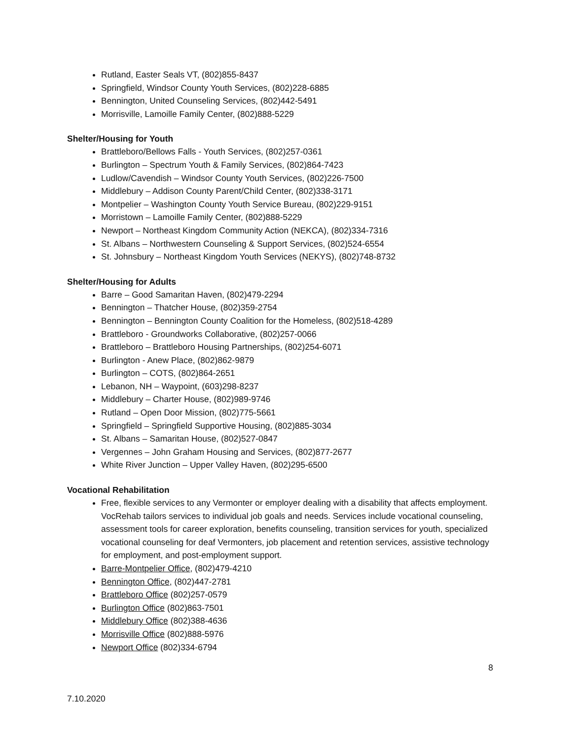Rutland, Easter Seals VT, (802)855-8437
Springfield, Windsor County Youth Services, (802)228-6885
Bennington, United Counseling Services, (802)442-5491
Morrisville, Lamoille Family Center, (802)888-5229
Shelter/Housing for Youth
Brattleboro/Bellows Falls - Youth Services, (802)257-0361
Burlington – Spectrum Youth & Family Services, (802)864-7423
Ludlow/Cavendish – Windsor County Youth Services, (802)226-7500
Middlebury – Addison County Parent/Child Center, (802)338-3171
Montpelier – Washington County Youth Service Bureau, (802)229-9151
Morristown – Lamoille Family Center, (802)888-5229
Newport – Northeast Kingdom Community Action (NEKCA), (802)334-7316
St. Albans – Northwestern Counseling & Support Services, (802)524-6554
St. Johnsbury – Northeast Kingdom Youth Services (NEKYS), (802)748-8732
Shelter/Housing for Adults
Barre – Good Samaritan Haven, (802)479-2294
Bennington – Thatcher House, (802)359-2754
Bennington – Bennington County Coalition for the Homeless, (802)518-4289
Brattleboro - Groundworks Collaborative, (802)257-0066
Brattleboro – Brattleboro Housing Partnerships, (802)254-6071
Burlington - Anew Place, (802)862-9879
Burlington – COTS, (802)864-2651
Lebanon, NH – Waypoint, (603)298-8237
Middlebury – Charter House, (802)989-9746
Rutland – Open Door Mission, (802)775-5661
Springfield – Springfield Supportive Housing, (802)885-3034
St. Albans – Samaritan House, (802)527-0847
Vergennes – John Graham Housing and Services, (802)877-2677
White River Junction – Upper Valley Haven, (802)295-6500
Vocational Rehabilitation
Free, flexible services to any Vermonter or employer dealing with a disability that affects employment. VocRehab tailors services to individual job goals and needs. Services include vocational counseling, assessment tools for career exploration, benefits counseling, transition services for youth, specialized vocational counseling for deaf Vermonters, job placement and retention services, assistive technology for employment, and post-employment support.
Barre-Montpelier Office, (802)479-4210
Bennington Office, (802)447-2781
Brattleboro Office (802)257-0579
Burlington Office (802)863-7501
Middlebury Office (802)388-4636
Morrisville Office (802)888-5976
Newport Office (802)334-6794
8
7.10.2020